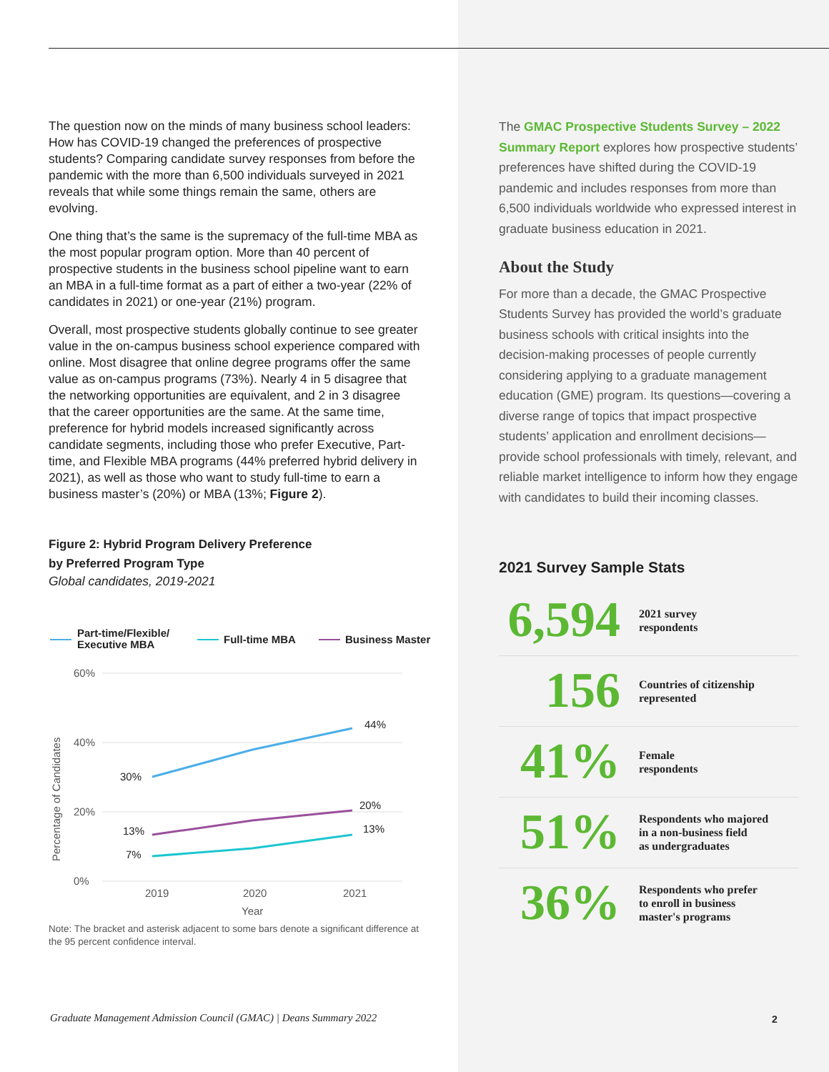The question now on the minds of many business school leaders: How has COVID-19 changed the preferences of prospective students? Comparing candidate survey responses from before the pandemic with the more than 6,500 individuals surveyed in 2021 reveals that while some things remain the same, others are evolving.
One thing that’s the same is the supremacy of the full-time MBA as the most popular program option. More than 40 percent of prospective students in the business school pipeline want to earn an MBA in a full-time format as a part of either a two-year (22% of candidates in 2021) or one-year (21%) program.
Overall, most prospective students globally continue to see greater value in the on-campus business school experience compared with online. Most disagree that online degree programs offer the same value as on-campus programs (73%). Nearly 4 in 5 disagree that the networking opportunities are equivalent, and 2 in 3 disagree that the career opportunities are the same. At the same time, preference for hybrid models increased significantly across candidate segments, including those who prefer Executive, Part-time, and Flexible MBA programs (44% preferred hybrid delivery in 2021), as well as those who want to study full-time to earn a business master’s (20%) or MBA (13%; Figure 2).
Figure 2: Hybrid Program Delivery Preference
by Preferred Program Type
Global candidates, 2019-2021
Part-time/Flexible/
Executive MBA
Full-time MBA
Business Master
60%
40%
20%
0%
2019
2020
2021
Year
Percentage of Candidates
30%
44%
13%
20%
7%
13%
Note: The bracket and asterisk adjacent to some bars denote a significant difference at the 95 percent confidence interval.
The GMAC Prospective Students Survey – 2022 Summary Report explores how prospective students’ preferences have shifted during the COVID-19 pandemic and includes responses from more than 6,500 individuals worldwide who expressed interest in graduate business education in 2021.
About the Study
For more than a decade, the GMAC Prospective Students Survey has provided the world’s graduate business schools with critical insights into the decision-making processes of people currently considering applying to a graduate management education (GME) program. Its questions—covering a diverse range of topics that impact prospective students’ application and enrollment decisions—provide school professionals with timely, relevant, and reliable market intelligence to inform how they engage with candidates to build their incoming classes.
2021 Survey Sample Stats
6,594
2021 survey
respondents
156
Countries of citizenship
represented
41%
Female
respondents
51%
Respondents who majored
in a non-business field
as undergraduates
36%
Respondents who prefer
to enroll in business
master's programs
Graduate Management Admission Council (GMAC) | Deans Summary 2022
2